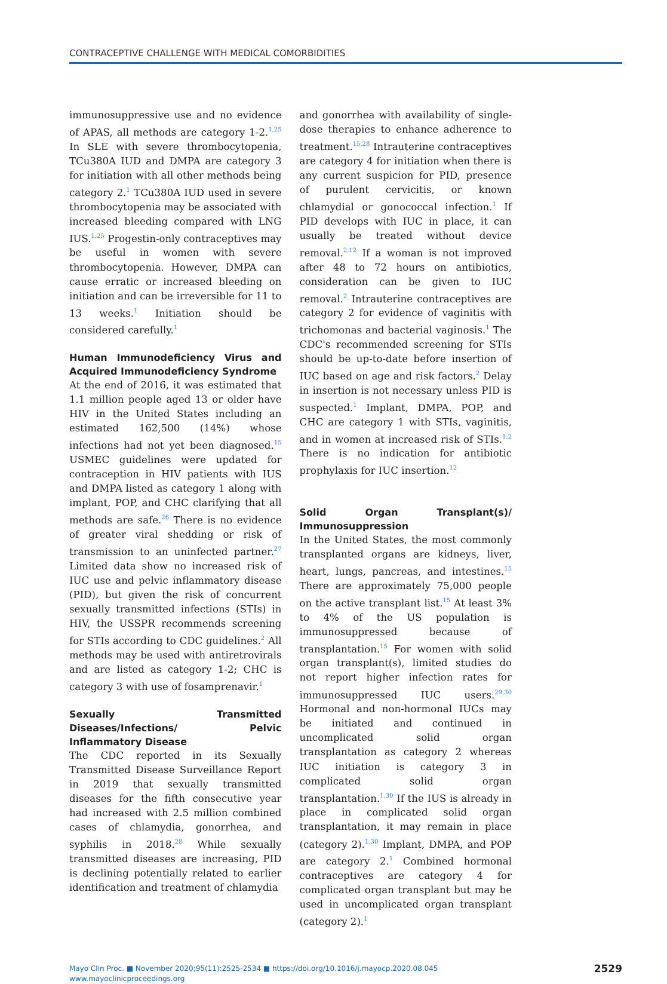CONTRACEPTIVE CHALLENGE WITH MEDICAL COMORBIDITIES
immunosuppressive use and no evidence of APAS, all methods are category 1-2.<sup>1,25</sup> In SLE with severe thrombocytopenia, TCu380A IUD and DMPA are category 3 for initiation with all other methods being category 2.<sup>1</sup> TCu380A IUD used in severe thrombocytopenia may be associated with increased bleeding compared with LNG IUS.<sup>1,25</sup> Progestin-only contraceptives may be useful in women with severe thrombocytopenia. However, DMPA can cause erratic or increased bleeding on initiation and can be irreversible for 11 to 13 weeks.<sup>1</sup> Initiation should be considered carefully.<sup>1</sup>
Human Immunodeficiency Virus and Acquired Immunodeficiency Syndrome
At the end of 2016, it was estimated that 1.1 million people aged 13 or older have HIV in the United States including an estimated 162,500 (14%) whose infections had not yet been diagnosed.<sup>15</sup> USMEC guidelines were updated for contraception in HIV patients with IUS and DMPA listed as category 1 along with implant, POP, and CHC clarifying that all methods are safe.<sup>26</sup> There is no evidence of greater viral shedding or risk of transmission to an uninfected partner.<sup>27</sup> Limited data show no increased risk of IUC use and pelvic inflammatory disease (PID), but given the risk of concurrent sexually transmitted infections (STIs) in HIV, the USSPR recommends screening for STIs according to CDC guidelines.<sup>2</sup> All methods may be used with antiretrovirals and are listed as category 1-2; CHC is category 3 with use of fosamprenavir.<sup>1</sup>
Sexually Transmitted Diseases/Infections/ Pelvic Inflammatory Disease
The CDC reported in its Sexually Transmitted Disease Surveillance Report in 2019 that sexually transmitted diseases for the fifth consecutive year had increased with 2.5 million combined cases of chlamydia, gonorrhea, and syphilis in 2018.<sup>28</sup> While sexually transmitted diseases are increasing, PID is declining potentially related to earlier identification and treatment of chlamydia
and gonorrhea with availability of single-dose therapies to enhance adherence to treatment.<sup>15,28</sup> Intrauterine contraceptives are category 4 for initiation when there is any current suspicion for PID, presence of purulent cervicitis, or known chlamydial or gonococcal infection.<sup>1</sup> If PID develops with IUC in place, it can usually be treated without device removal.<sup>2,12</sup> If a woman is not improved after 48 to 72 hours on antibiotics, consideration can be given to IUC removal.<sup>2</sup> Intrauterine contraceptives are category 2 for evidence of vaginitis with trichomonas and bacterial vaginosis.<sup>1</sup> The CDC's recommended screening for STIs should be up-to-date before insertion of IUC based on age and risk factors.<sup>2</sup> Delay in insertion is not necessary unless PID is suspected.<sup>1</sup> Implant, DMPA, POP, and CHC are category 1 with STIs, vaginitis, and in women at increased risk of STIs.<sup>1,2</sup> There is no indication for antibiotic prophylaxis for IUC insertion.<sup>12</sup>
Solid Organ Transplant(s)/ Immunosuppression
In the United States, the most commonly transplanted organs are kidneys, liver, heart, lungs, pancreas, and intestines.<sup>15</sup> There are approximately 75,000 people on the active transplant list.<sup>15</sup> At least 3% to 4% of the US population is immunosuppressed because of transplantation.<sup>15</sup> For women with solid organ transplant(s), limited studies do not report higher infection rates for immunosuppressed IUC users.<sup>29,30</sup> Hormonal and non-hormonal IUCs may be initiated and continued in uncomplicated solid organ transplantation as category 2 whereas IUC initiation is category 3 in complicated solid organ transplantation.<sup>1,30</sup> If the IUS is already in place in complicated solid organ transplantation, it may remain in place (category 2).<sup>1,30</sup> Implant, DMPA, and POP are category 2.<sup>1</sup> Combined hormonal contraceptives are category 4 for complicated organ transplant but may be used in uncomplicated organ transplant (category 2).<sup>1</sup>
Mayo Clin Proc. ■ November 2020;95(11):2525-2534 ■ https://doi.org/10.1016/j.mayocp.2020.08.045
www.mayoclinicproceedings.org
2529